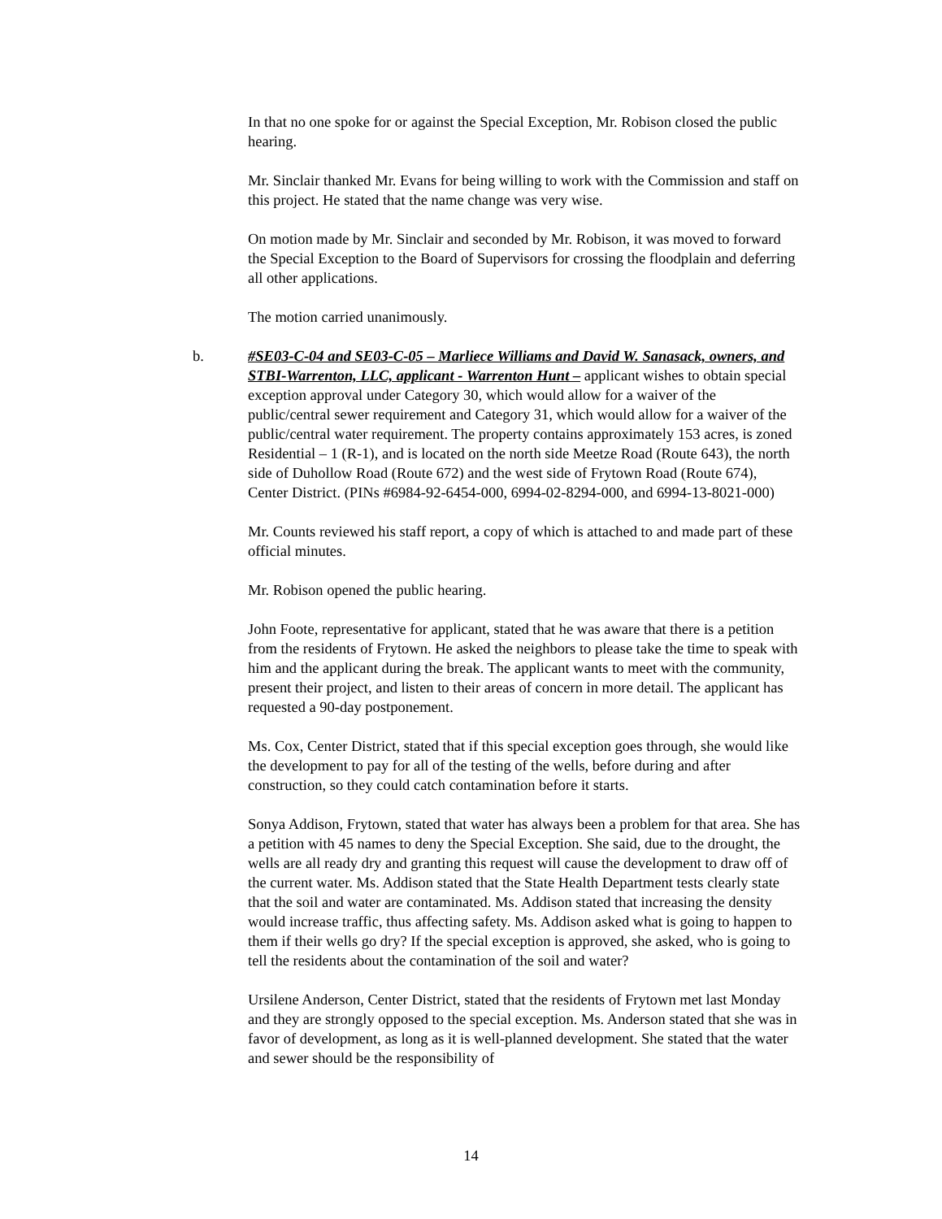In that no one spoke for or against the Special Exception, Mr. Robison closed the public hearing.
Mr. Sinclair thanked Mr. Evans for being willing to work with the Commission and staff on this project. He stated that the name change was very wise.
On motion made by Mr. Sinclair and seconded by Mr. Robison, it was moved to forward the Special Exception to the Board of Supervisors for crossing the floodplain and deferring all other applications.
The motion carried unanimously.
b.
#SE03-C-04 and SE03-C-05 – Marliece Williams and David W. Sanasack, owners, and STBI-Warrenton, LLC, applicant - Warrenton Hunt – applicant wishes to obtain special exception approval under Category 30, which would allow for a waiver of the public/central sewer requirement and Category 31, which would allow for a waiver of the public/central water requirement. The property contains approximately 153 acres, is zoned Residential – 1 (R-1), and is located on the north side Meetze Road (Route 643), the north side of Duhollow Road (Route 672) and the west side of Frytown Road (Route 674), Center District. (PINs #6984-92-6454-000, 6994-02-8294-000, and 6994-13-8021-000)
Mr. Counts reviewed his staff report, a copy of which is attached to and made part of these official minutes.
Mr. Robison opened the public hearing.
John Foote, representative for applicant, stated that he was aware that there is a petition from the residents of Frytown. He asked the neighbors to please take the time to speak with him and the applicant during the break. The applicant wants to meet with the community, present their project, and listen to their areas of concern in more detail. The applicant has requested a 90-day postponement.
Ms. Cox, Center District, stated that if this special exception goes through, she would like the development to pay for all of the testing of the wells, before during and after construction, so they could catch contamination before it starts.
Sonya Addison, Frytown, stated that water has always been a problem for that area. She has a petition with 45 names to deny the Special Exception. She said, due to the drought, the wells are all ready dry and granting this request will cause the development to draw off of the current water. Ms. Addison stated that the State Health Department tests clearly state that the soil and water are contaminated. Ms. Addison stated that increasing the density would increase traffic, thus affecting safety. Ms. Addison asked what is going to happen to them if their wells go dry? If the special exception is approved, she asked, who is going to tell the residents about the contamination of the soil and water?
Ursilene Anderson, Center District, stated that the residents of Frytown met last Monday and they are strongly opposed to the special exception. Ms. Anderson stated that she was in favor of development, as long as it is well-planned development. She stated that the water and sewer should be the responsibility of
14